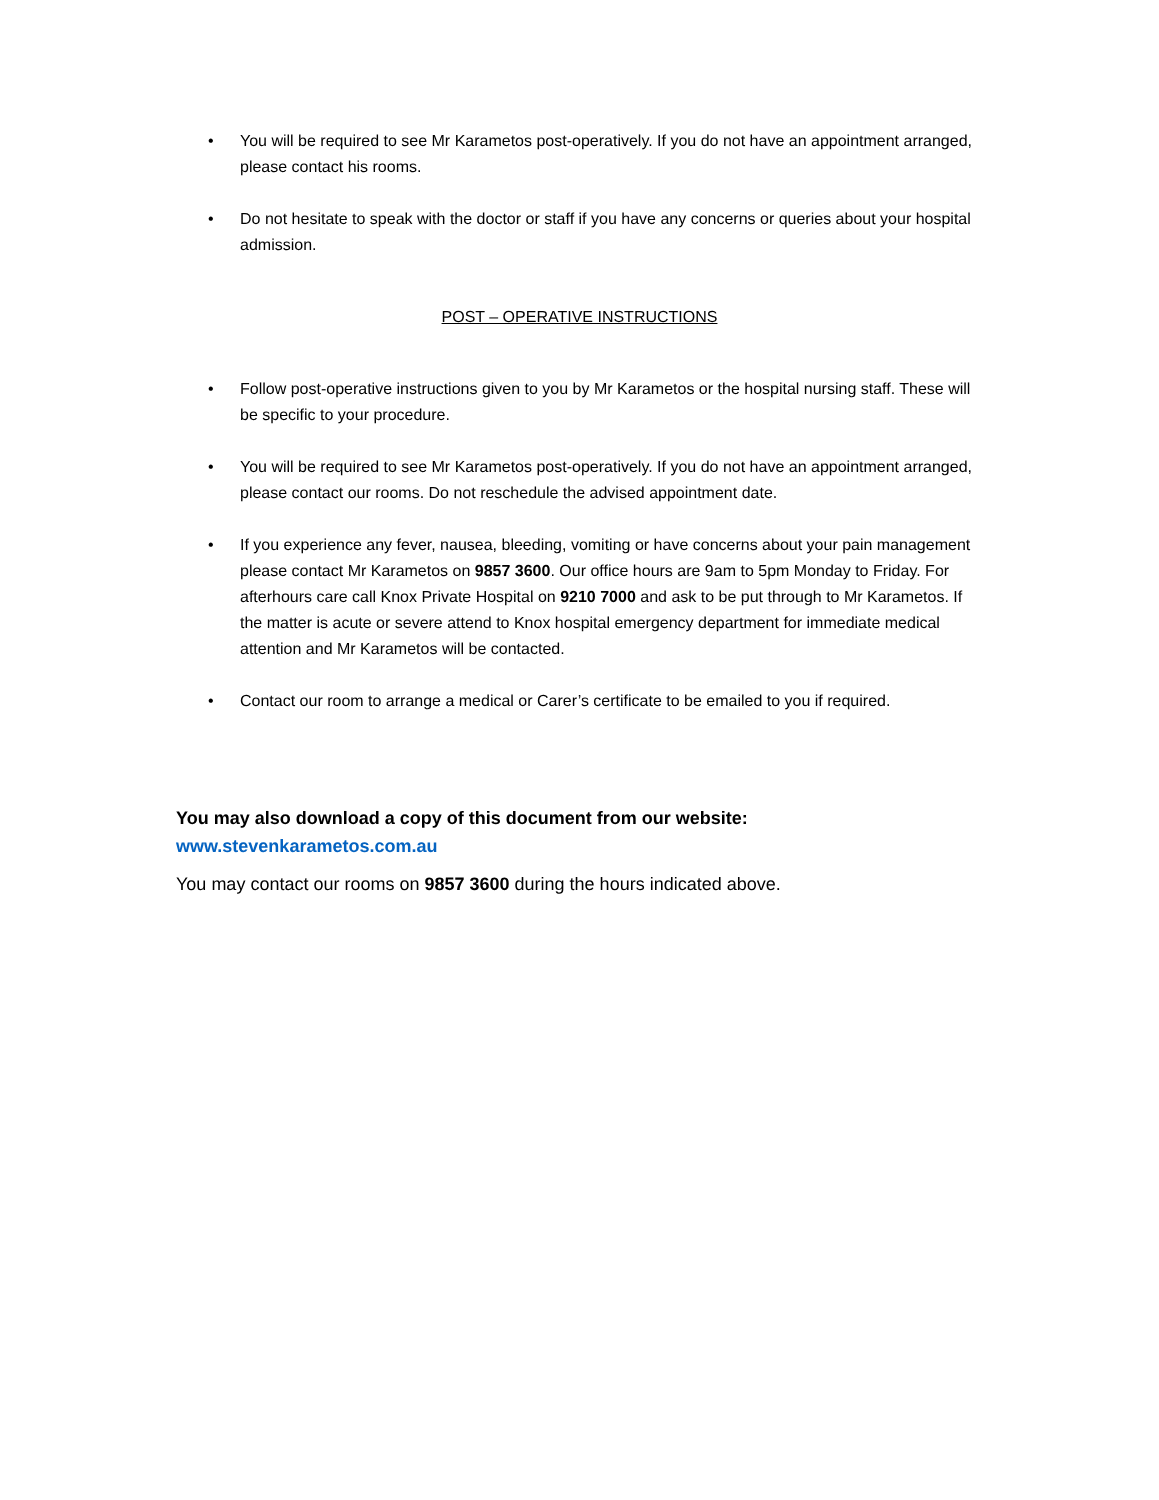• You will be required to see Mr Karametos post-operatively. If you do not have an appointment arranged, please contact his rooms.
• Do not hesitate to speak with the doctor or staff if you have any concerns or queries about your hospital admission.
POST – OPERATIVE INSTRUCTIONS
• Follow post-operative instructions given to you by Mr Karametos or the hospital nursing staff. These will be specific to your procedure.
• You will be required to see Mr Karametos post-operatively. If you do not have an appointment arranged, please contact our rooms. Do not reschedule the advised appointment date.
• If you experience any fever, nausea, bleeding, vomiting or have concerns about your pain management please contact Mr Karametos on 9857 3600. Our office hours are 9am to 5pm Monday to Friday. For afterhours care call Knox Private Hospital on 9210 7000 and ask to be put through to Mr Karametos. If the matter is acute or severe attend to Knox hospital emergency department for immediate medical attention and Mr Karametos will be contacted.
• Contact our room to arrange a medical or Carer’s certificate to be emailed to you if required.
You may also download a copy of this document from our website:
www.stevenkarametos.com.au
You may contact our rooms on 9857 3600 during the hours indicated above.